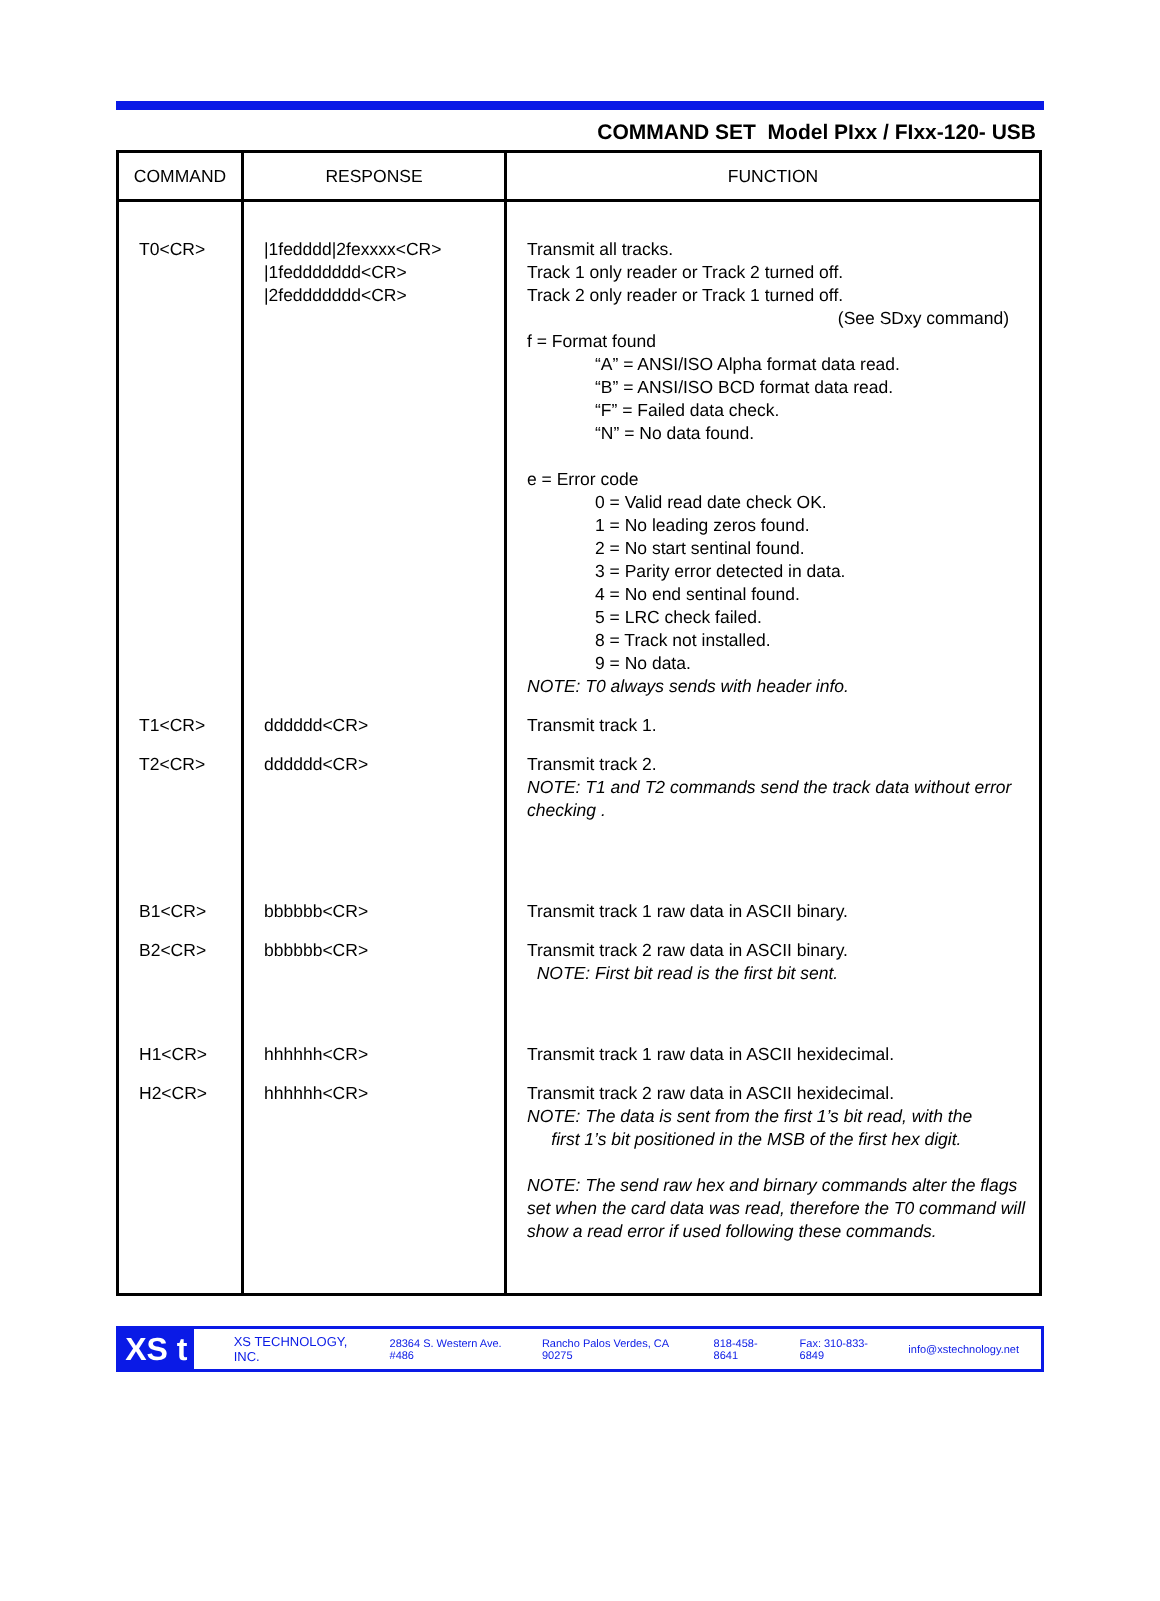COMMAND SET Model PIxx / FIxx-120- USB
| COMMAND | RESPONSE | FUNCTION |
| --- | --- | --- |
| T0<CR> | /1fedddd/2fexxxx<CR> /1feddddddd<CR> /2feddddddd<CR> | Transmit all tracks. Track 1 only reader or Track 2 turned off. Track 2 only reader or Track 1 turned off. (See SDxy command) f = Format found “A” = ANSI/ISO Alpha format data read. “B” = ANSI/ISO BCD format data read. “F” = Failed data check. “N” = No data found. e = Error code 0 = Valid read date check OK. 1 = No leading zeros found. 2 = No start sentinal found. 3 = Parity error detected in data. 4 = No end sentinal found. 5 = LRC check failed. 8 = Track not installed. 9 = No data. NOTE: T0 always sends with header info. |
| T1<CR> | dddddd<CR> | Transmit track 1. |
| T2<CR> | dddddd<CR> | Transmit track 2. NOTE: T1 and T2 commands send the track data without error checking . |
| B1<CR> | bbbbbb<CR> | Transmit track 1 raw data in ASCII binary. |
| B2<CR> | bbbbbb<CR> | Transmit track 2 raw data in ASCII binary. NOTE: First bit read is the first bit sent. |
| H1<CR> | hhhhhh<CR> | Transmit track 1 raw data in ASCII hexidecimal. |
| H2<CR> | hhhhhh<CR> | Transmit track 2 raw data in ASCII hexidecimal. NOTE: The data is sent from the first 1’s bit read, with the first 1’s bit positioned in the MSB of the first hex digit. NOTE: The send raw hex and birnary commands alter the flags set when the card data was read, therefore the T0 command will show a read error if used following these commands. |
XS t
XS TECHNOLOGY, INC. 28364 S. Western Ave. #486 Rancho Palos Verdes, CA 90275 818-458-8641 Fax: 310-833-6849 info@xstechnology.net